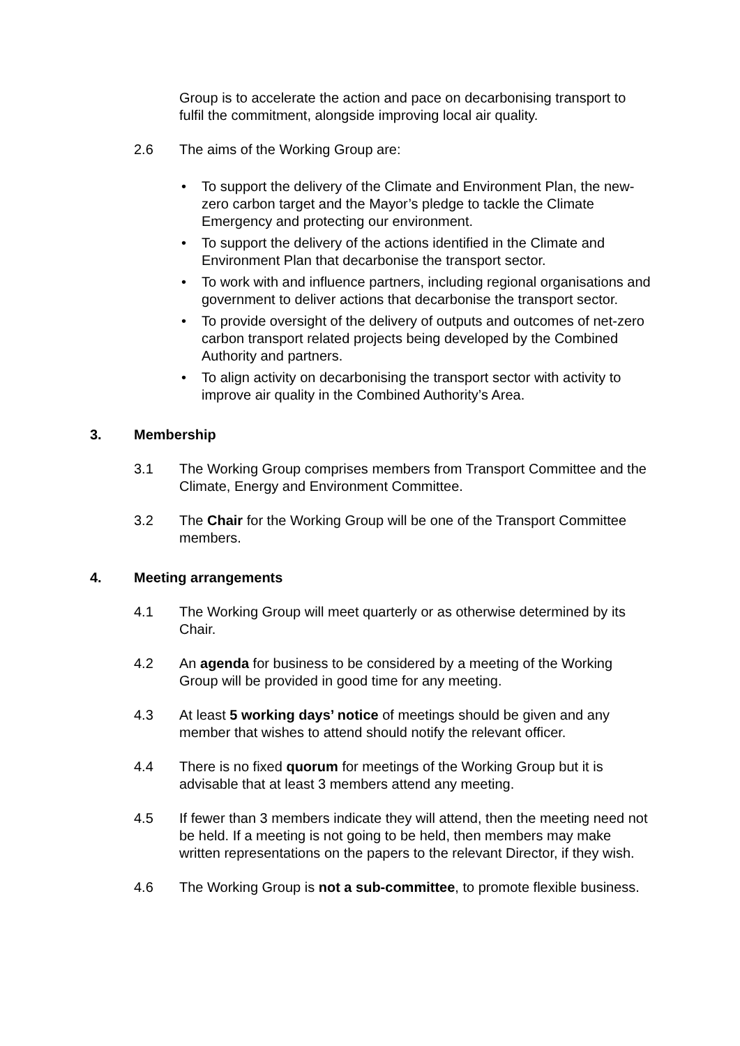Group is to accelerate the action and pace on decarbonising transport to fulfil the commitment, alongside improving local air quality.
2.6 The aims of the Working Group are:
• To support the delivery of the Climate and Environment Plan, the new-zero carbon target and the Mayor’s pledge to tackle the Climate Emergency and protecting our environment.
• To support the delivery of the actions identified in the Climate and Environment Plan that decarbonise the transport sector.
• To work with and influence partners, including regional organisations and government to deliver actions that decarbonise the transport sector.
• To provide oversight of the delivery of outputs and outcomes of net-zero carbon transport related projects being developed by the Combined Authority and partners.
• To align activity on decarbonising the transport sector with activity to improve air quality in the Combined Authority’s Area.
3. Membership
3.1 The Working Group comprises members from Transport Committee and the Climate, Energy and Environment Committee.
3.2 The Chair for the Working Group will be one of the Transport Committee members.
4. Meeting arrangements
4.1 The Working Group will meet quarterly or as otherwise determined by its Chair.
4.2 An agenda for business to be considered by a meeting of the Working Group will be provided in good time for any meeting.
4.3 At least 5 working days’ notice of meetings should be given and any member that wishes to attend should notify the relevant officer.
4.4 There is no fixed quorum for meetings of the Working Group but it is advisable that at least 3 members attend any meeting.
4.5 If fewer than 3 members indicate they will attend, then the meeting need not be held. If a meeting is not going to be held, then members may make written representations on the papers to the relevant Director, if they wish.
4.6 The Working Group is not a sub-committee, to promote flexible business.